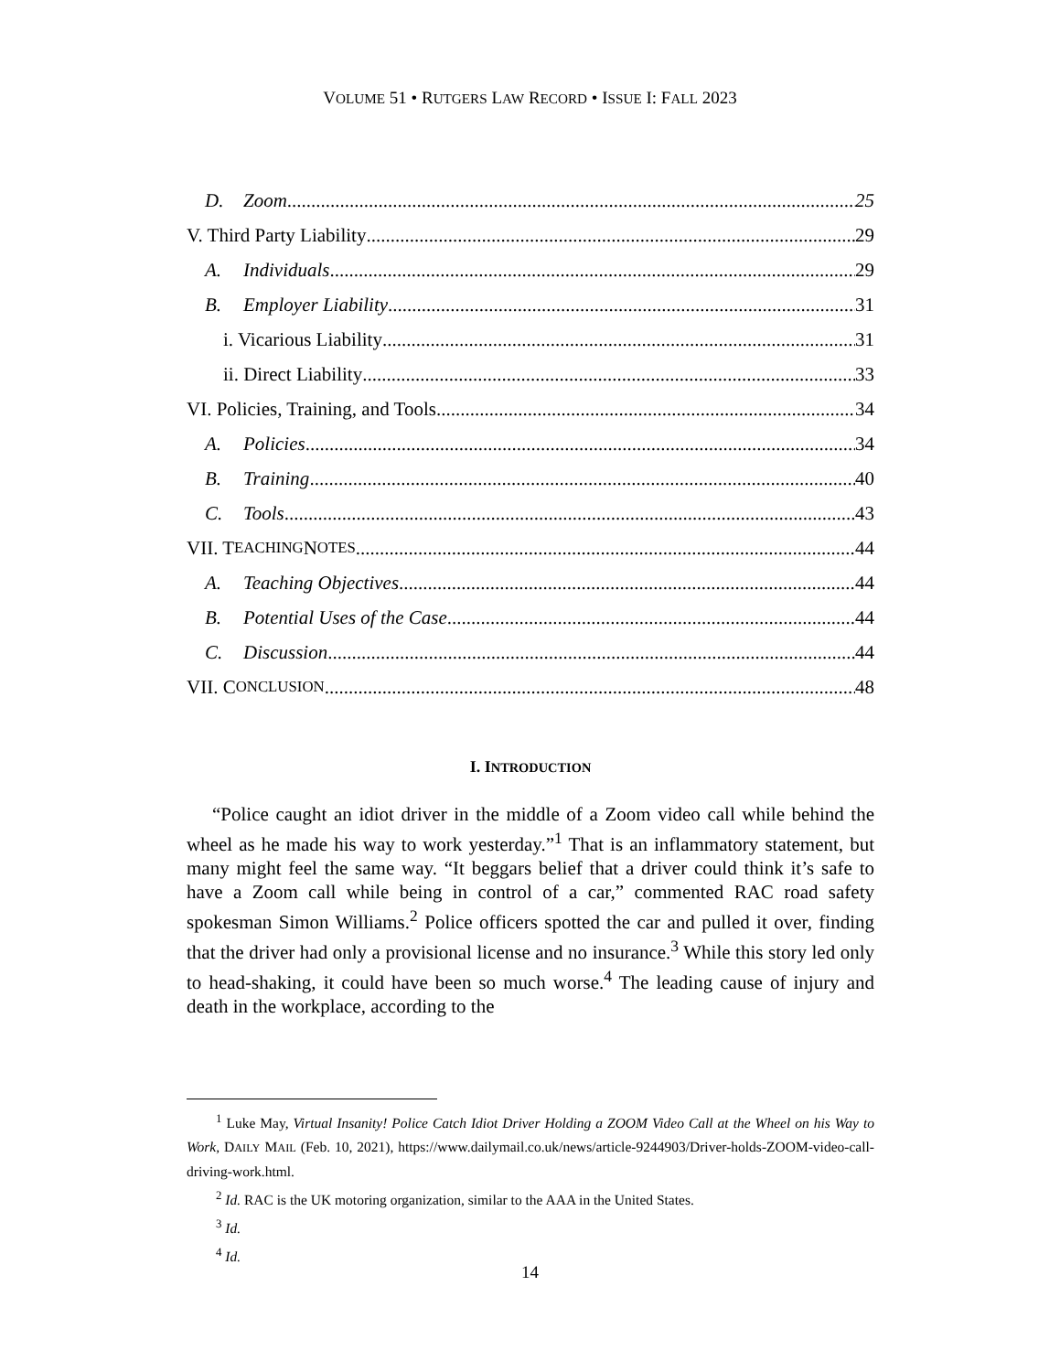VOLUME 51 • RUTGERS LAW RECORD • ISSUE I: FALL 2023
D. Zoom 25
V. Third Party Liability 29
A. Individuals 29
B. Employer Liability 31
i. Vicarious Liability 31
ii. Direct Liability 33
VI. Policies, Training, and Tools 34
A. Policies 34
B. Training 40
C. Tools 43
VII. T EACHING N OTES 44
A. Teaching Objectives 44
B. Potential Uses of the Case 44
C. Discussion 44
VII. C ONCLUSION 48
I. INTRODUCTION
“Police caught an idiot driver in the middle of a Zoom video call while behind the wheel as he made his way to work yesterday.”<sup>1</sup> That is an inflammatory statement, but many might feel the same way. “It beggars belief that a driver could think it’s safe to have a Zoom call while being in control of a car,” commented RAC road safety spokesman Simon Williams.<sup>2</sup> Police officers spotted the car and pulled it over, finding that the driver had only a provisional license and no insurance.<sup>3</sup> While this story led only to head-shaking, it could have been so much worse.<sup>4</sup> The leading cause of injury and death in the workplace, according to the
<sup>1</sup> Luke May, Virtual Insanity! Police Catch Idiot Driver Holding a ZOOM Video Call at the Wheel on his Way to Work, DAILY MAIL (Feb. 10, 2021), https://www.dailymail.co.uk/news/article-9244903/Driver-holds-ZOOM-video-call-driving-work.html.
<sup>2</sup> Id. RAC is the UK motoring organization, similar to the AAA in the United States.
<sup>3</sup> Id.
<sup>4</sup> Id.
14